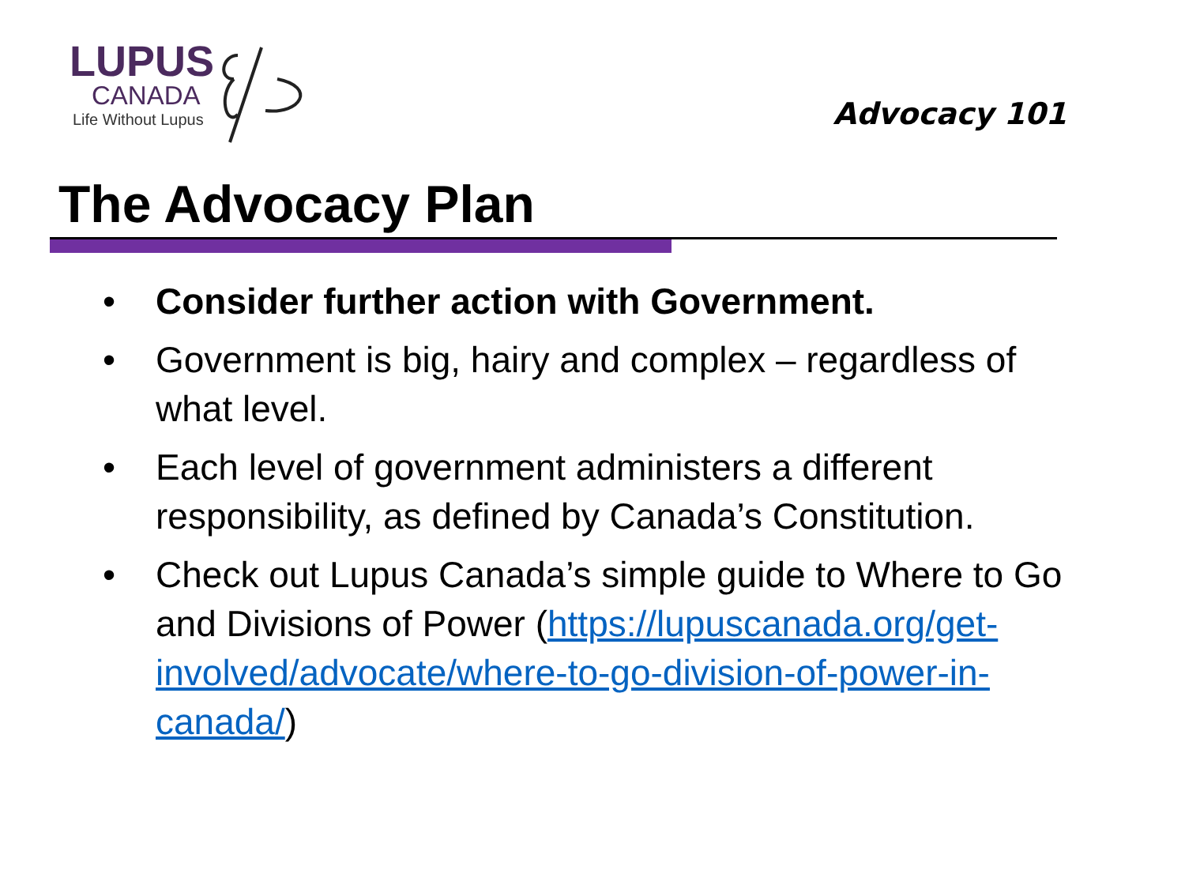LUPUS
CANADA
Life Without Lupus
Advocacy 101
The Advocacy Plan
• Consider further action with Government.
• Government is big, hairy and complex – regardless of what level.
• Each level of government administers a different responsibility, as defined by Canada’s Constitution.
• Check out Lupus Canada’s simple guide to Where to Go and Divisions of Power (https://lupuscanada.org/get-involved/advocate/where-to-go-division-of-power-in-canada/)